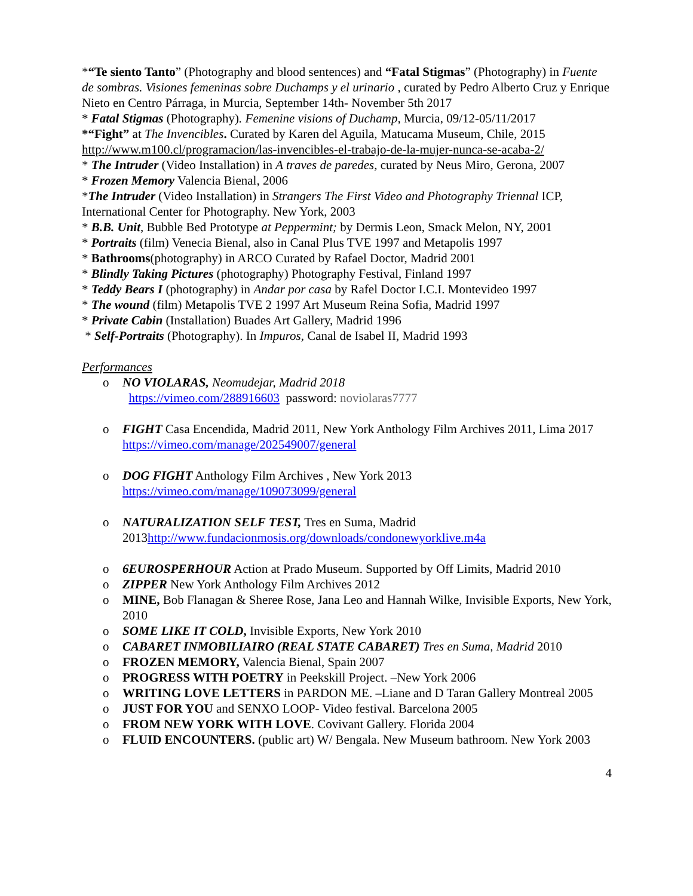*“Te siento Tanto” (Photography and blood sentences) and “Fatal Stigmas” (Photography) in Fuente de sombras. Visiones femeninas sobre Duchamps y el urinario , curated by Pedro Alberto Cruz y Enrique Nieto en Centro Párraga, in Murcia, September 14th- November 5th 2017
* Fatal Stigmas (Photography). Femenine visions of Duchamp, Murcia, 09/12-05/11/2017
*“Fight” at The Invencibles. Curated by Karen del Aguila, Matucama Museum, Chile, 2015
http://www.m100.cl/programacion/las-invencibles-el-trabajo-de-la-mujer-nunca-se-acaba-2/
* The Intruder (Video Installation) in A traves de paredes, curated by Neus Miro, Gerona, 2007
* Frozen Memory Valencia Bienal, 2006
*The Intruder (Video Installation) in Strangers The First Video and Photography Triennal ICP, International Center for Photography. New York, 2003
* B.B. Unit, Bubble Bed Prototype at Peppermint; by Dermis Leon, Smack Melon, NY, 2001
* Portraits (film) Venecia Bienal, also in Canal Plus TVE 1997 and Metapolis 1997
* Bathrooms(photography) in ARCO Curated by Rafael Doctor, Madrid 2001
* Blindly Taking Pictures (photography) Photography Festival, Finland 1997
* Teddy Bears I (photography) in Andar por casa by Rafel Doctor I.C.I. Montevideo 1997
* The wound (film) Metapolis TVE 2 1997 Art Museum Reina Sofia, Madrid 1997
* Private Cabin (Installation) Buades Art Gallery, Madrid 1996
* Self-Portraits (Photography). In Impuros, Canal de Isabel II, Madrid 1993
Performances
o NO VIOLARAS, Neomudejar, Madrid 2018
https://vimeo.com/288916603 password: noviolaras7777
o FIGHT Casa Encendida, Madrid 2011, New York Anthology Film Archives 2011, Lima 2017 https://vimeo.com/manage/202549007/general
o DOG FIGHT Anthology Film Archives , New York 2013
https://vimeo.com/manage/109073099/general
o NATURALIZATION SELF TEST, Tres en Suma, Madrid 2013http://www.fundacionmosis.org/downloads/condonewyorklive.m4a
o 6EUROSPERHOUR Action at Prado Museum. Supported by Off Limits, Madrid 2010
o ZIPPER New York Anthology Film Archives 2012
o MINE, Bob Flanagan & Sheree Rose, Jana Leo and Hannah Wilke, Invisible Exports, New York, 2010
o SOME LIKE IT COLD, Invisible Exports, New York 2010
o CABARET INMOBILIAIRO (REAL STATE CABARET) Tres en Suma, Madrid 2010
o FROZEN MEMORY, Valencia Bienal, Spain 2007
o PROGRESS WITH POETRY in Peekskill Project. –New York 2006
o WRITING LOVE LETTERS in PARDON ME. –Liane and D Taran Gallery Montreal 2005
o JUST FOR YOU and SENXO LOOP- Video festival. Barcelona 2005
o FROM NEW YORK WITH LOVE. Covivant Gallery. Florida 2004
o FLUID ENCOUNTERS. (public art) W/ Bengala. New Museum bathroom. New York 2003
4